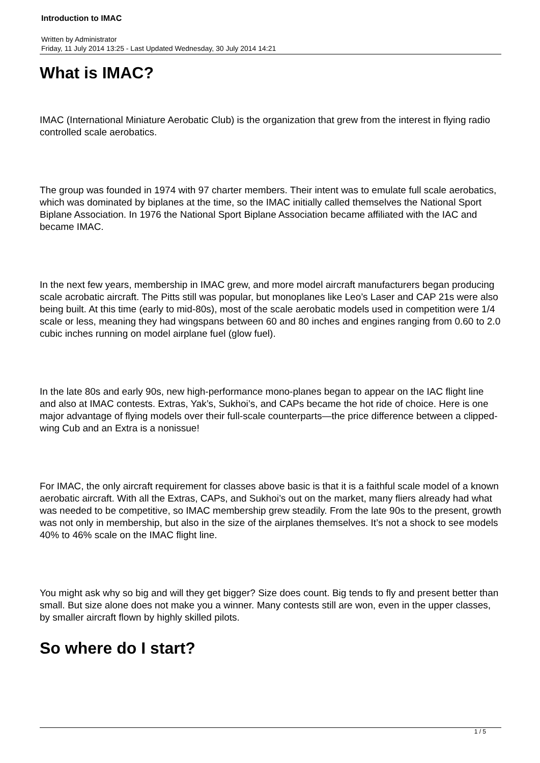Introduction to IMAC
Written by Administrator
Friday, 11 July 2014 13:25 - Last Updated Wednesday, 30 July 2014 14:21
What is IMAC?
IMAC (International Miniature Aerobatic Club) is the organization that grew from the interest in flying radio controlled scale aerobatics.
The group was founded in 1974 with 97 charter members. Their intent was to emulate full scale aerobatics, which was dominated by biplanes at the time, so the IMAC initially called themselves the National Sport Biplane Association. In 1976 the National Sport Biplane Association became affiliated with the IAC and became IMAC.
In the next few years, membership in IMAC grew, and more model aircraft manufacturers began producing scale acrobatic aircraft. The Pitts still was popular, but monoplanes like Leo’s Laser and CAP 21s were also being built. At this time (early to mid-80s), most of the scale aerobatic models used in competition were 1/4 scale or less, meaning they had wingspans between 60 and 80 inches and engines ranging from 0.60 to 2.0 cubic inches running on model airplane fuel (glow fuel).
In the late 80s and early 90s, new high-performance mono-planes began to appear on the IAC flight line and also at IMAC contests. Extras, Yak’s, Sukhoi’s, and CAPs became the hot ride of choice. Here is one major advantage of flying models over their full-scale counterparts—the price difference between a clipped-wing Cub and an Extra is a nonissue!
For IMAC, the only aircraft requirement for classes above basic is that it is a faithful scale model of a known aerobatic aircraft. With all the Extras, CAPs, and Sukhoi’s out on the market, many fliers already had what was needed to be competitive, so IMAC membership grew steadily. From the late 90s to the present, growth was not only in membership, but also in the size of the airplanes themselves. It’s not a shock to see models 40% to 46% scale on the IMAC flight line.
You might ask why so big and will they get bigger? Size does count. Big tends to fly and present better than small. But size alone does not make you a winner. Many contests still are won, even in the upper classes, by smaller aircraft flown by highly skilled pilots.
So where do I start?
1 / 5